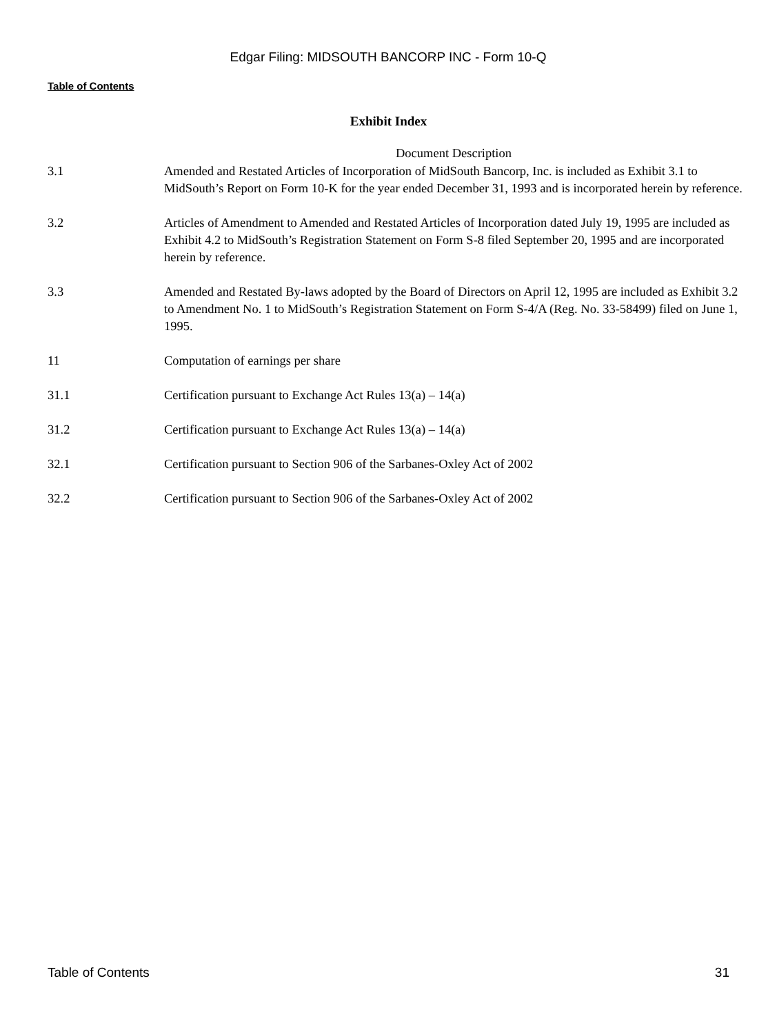Edgar Filing: MIDSOUTH BANCORP INC - Form 10-Q
Table of Contents
Exhibit Index
| Document Description | |
| --- | --- |
| 3.1 | Amended and Restated Articles of Incorporation of MidSouth Bancorp, Inc. is included as Exhibit 3.1 to MidSouth’s Report on Form 10-K for the year ended December 31, 1993 and is incorporated herein by reference. |
| 3.2 | Articles of Amendment to Amended and Restated Articles of Incorporation dated July 19, 1995 are included as Exhibit 4.2 to MidSouth’s Registration Statement on Form S-8 filed September 20, 1995 and are incorporated herein by reference. |
| 3.3 | Amended and Restated By-laws adopted by the Board of Directors on April 12, 1995 are included as Exhibit 3.2 to Amendment No. 1 to MidSouth’s Registration Statement on Form S-4/A (Reg. No. 33-58499) filed on June 1, 1995. |
| 11 | Computation of earnings per share |
| 31.1 | Certification pursuant to Exchange Act Rules 13(a) – 14(a) |
| 31.2 | Certification pursuant to Exchange Act Rules 13(a) – 14(a) |
| 32.1 | Certification pursuant to Section 906 of the Sarbanes-Oxley Act of 2002 |
| 32.2 | Certification pursuant to Section 906 of the Sarbanes-Oxley Act of 2002 |
Table of Contents 31